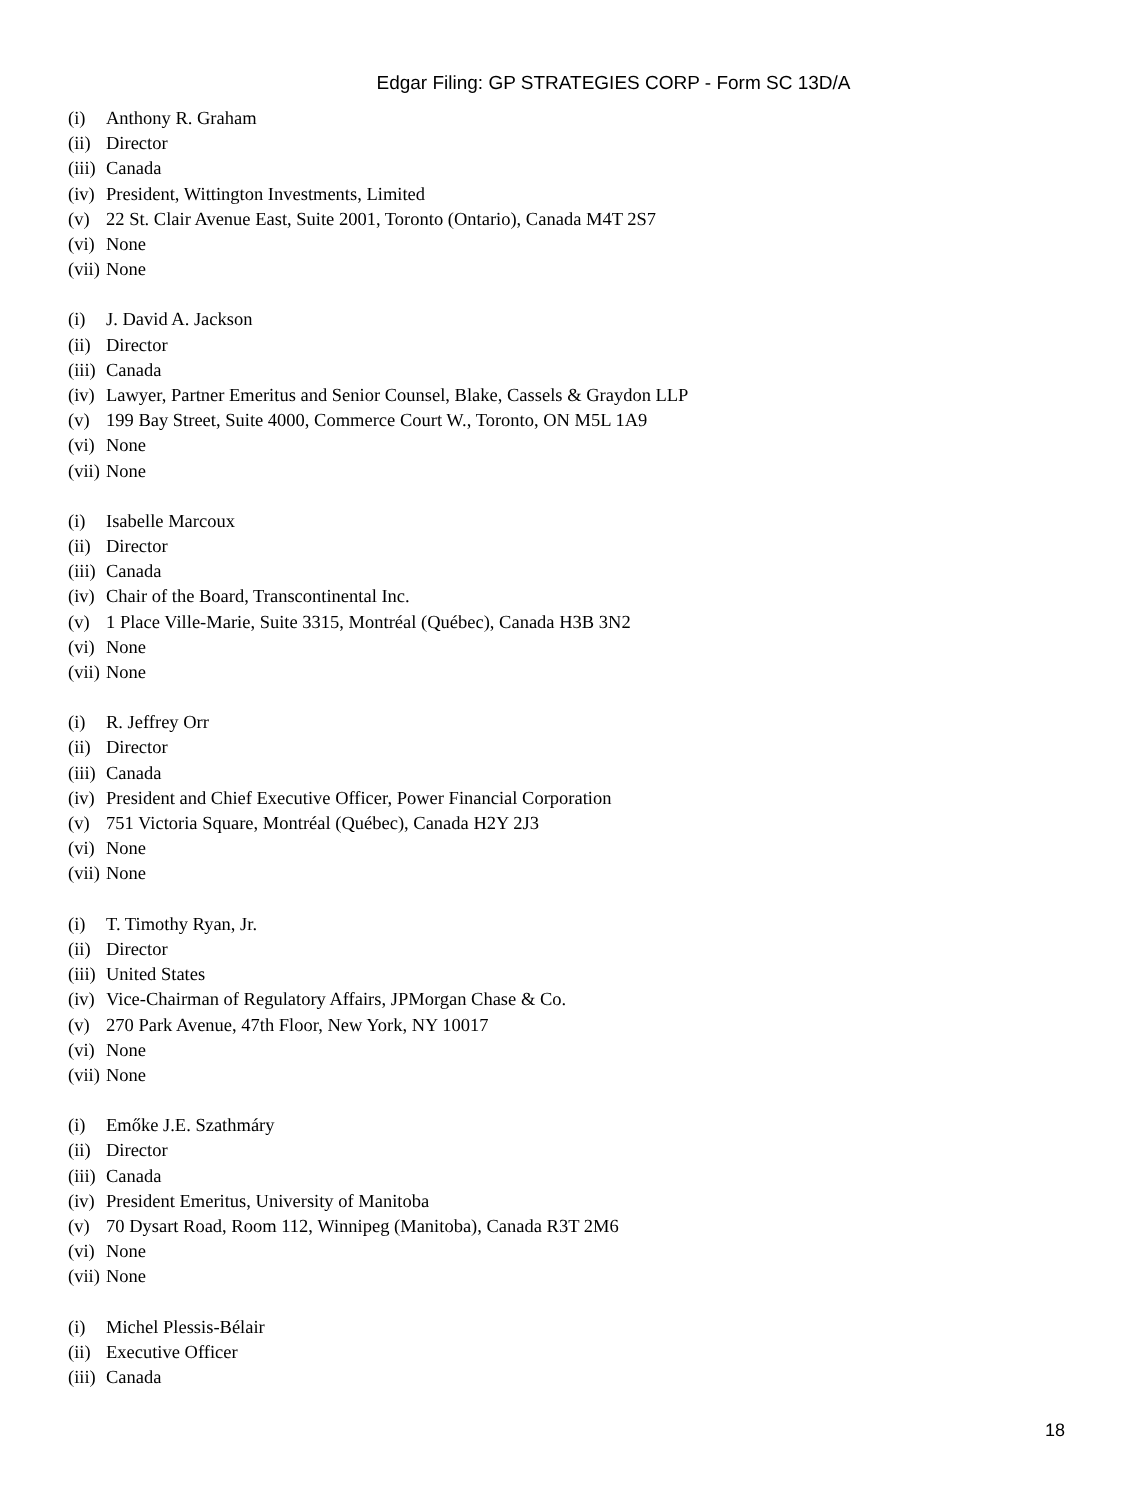Edgar Filing: GP STRATEGIES CORP - Form SC 13D/A
(i) Anthony R. Graham
(ii) Director
(iii) Canada
(iv) President, Wittington Investments, Limited
(v) 22 St. Clair Avenue East, Suite 2001, Toronto (Ontario), Canada M4T 2S7
(vi) None
(vii) None
(i) J. David A. Jackson
(ii) Director
(iii) Canada
(iv) Lawyer, Partner Emeritus and Senior Counsel, Blake, Cassels & Graydon LLP
(v) 199 Bay Street, Suite 4000, Commerce Court W., Toronto, ON M5L 1A9
(vi) None
(vii) None
(i) Isabelle Marcoux
(ii) Director
(iii) Canada
(iv) Chair of the Board, Transcontinental Inc.
(v) 1 Place Ville-Marie, Suite 3315, Montréal (Québec), Canada H3B 3N2
(vi) None
(vii) None
(i) R. Jeffrey Orr
(ii) Director
(iii) Canada
(iv) President and Chief Executive Officer, Power Financial Corporation
(v) 751 Victoria Square, Montréal (Québec), Canada H2Y 2J3
(vi) None
(vii) None
(i) T. Timothy Ryan, Jr.
(ii) Director
(iii) United States
(iv) Vice-Chairman of Regulatory Affairs, JPMorgan Chase & Co.
(v) 270 Park Avenue, 47th Floor, New York, NY 10017
(vi) None
(vii) None
(i) Emőke J.E. Szathmáry
(ii) Director
(iii) Canada
(iv) President Emeritus, University of Manitoba
(v) 70 Dysart Road, Room 112, Winnipeg (Manitoba), Canada R3T 2M6
(vi) None
(vii) None
(i) Michel Plessis-Bélair
(ii) Executive Officer
(iii) Canada
18